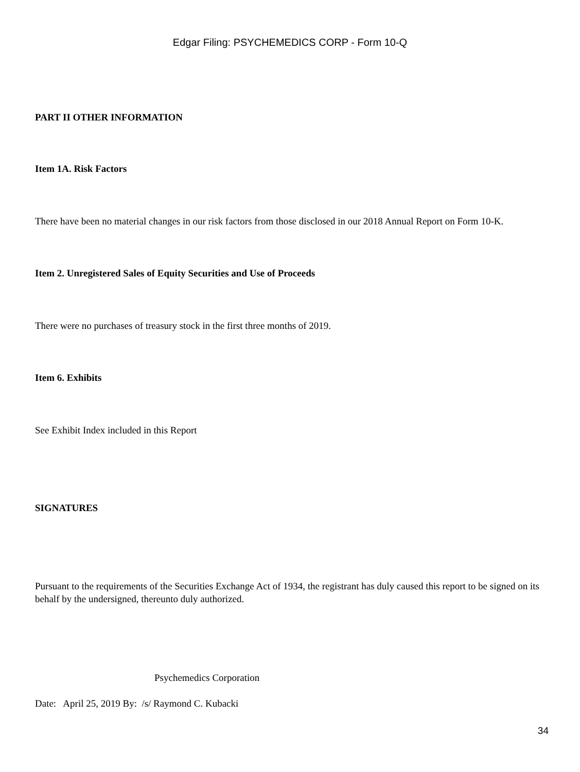Edgar Filing: PSYCHEMEDICS CORP - Form 10-Q
PART II OTHER INFORMATION
Item 1A. Risk Factors
There have been no material changes in our risk factors from those disclosed in our 2018 Annual Report on Form 10-K.
Item 2. Unregistered Sales of Equity Securities and Use of Proceeds
There were no purchases of treasury stock in the first three months of 2019.
Item 6. Exhibits
See Exhibit Index included in this Report
SIGNATURES
Pursuant to the requirements of the Securities Exchange Act of 1934, the registrant has duly caused this report to be signed on its behalf by the undersigned, thereunto duly authorized.
Psychemedics Corporation
Date: April 25, 2019 By: /s/ Raymond C. Kubacki
34